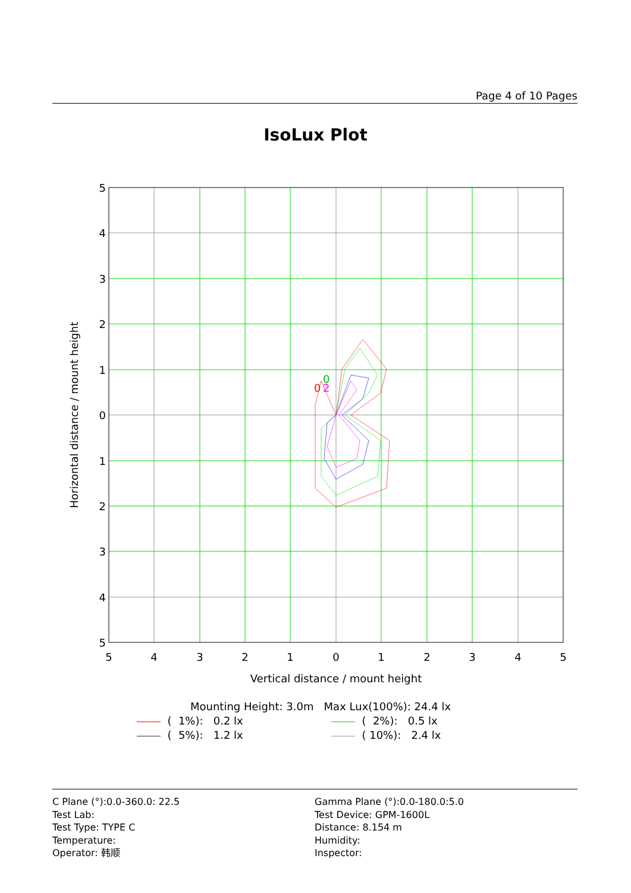Page 4 of 10 Pages
IsoLux Plot
0
2
0
5
4
3
2
1
0
1
2
3
4
5
5
4
3
2
1
0
1
2
3
4
5
Vertical distance / mount height
Horizontal distance / mount height
Mounting Height: 3.0m Max Lux(100%): 24.4 lx
( 1%): 0.2 lx ( 2%): 0.5 lx
( 5%): 1.2 lx ( 10%): 2.4 lx
C Plane (°):0.0-360.0: 22.5
Test Lab:
Test Type: TYPE C
Temperature:
Operator: 韩顺
Gamma Plane (°):0.0-180.0:5.0
Test Device: GPM-1600L
Distance: 8.154 m
Humidity:
Inspector: